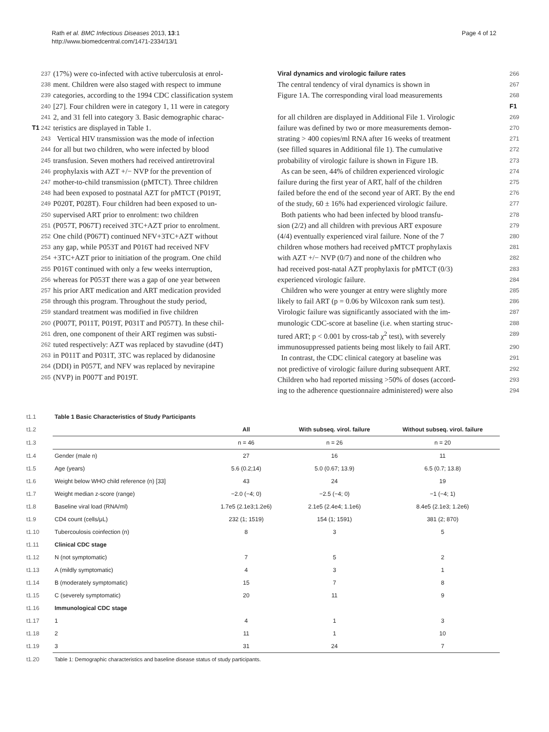Rath et al. BMC Infectious Diseases 2013, 13:1
http://www.biomedcentral.com/1471-2334/13/1
Page 4 of 12
237 (17%) were co-infected with active tuberculosis at enrol-
238 ment. Children were also staged with respect to immune
239 categories, according to the 1994 CDC classification system
240 [27]. Four children were in category 1, 11 were in category
241 2, and 31 fell into category 3. Basic demographic charac-
T1 242 teristics are displayed in Table 1.
243 Vertical HIV transmission was the mode of infection
244 for all but two children, who were infected by blood
245 transfusion. Seven mothers had received antiretroviral
246 prophylaxis with AZT +/− NVP for the prevention of
247 mother-to-child transmission (pMTCT). Three children
248 had been exposed to postnatal AZT for pMTCT (P019T,
249 P020T, P028T). Four children had been exposed to un-
250 supervised ART prior to enrolment: two children
251 (P057T, P067T) received 3TC+AZT prior to enrolment.
252 One child (P067T) continued NFV+3TC+AZT without
253 any gap, while P053T and P016T had received NFV
254 +3TC+AZT prior to initiation of the program. One child
255 P016T continued with only a few weeks interruption,
256 whereas for P053T there was a gap of one year between
257 his prior ART medication and ART medication provided
258 through this program. Throughout the study period,
259 standard treatment was modified in five children
260 (P007T, P011T, P019T, P031T and P057T). In these chil-
261 dren, one component of their ART regimen was substi-
262 tuted respectively: AZT was replaced by stavudine (d4T)
263 in P011T and P031T, 3TC was replaced by didanosine
264 (DDI) in P057T, and NFV was replaced by nevirapine
265 (NVP) in P007T and P019T.
Viral dynamics and virologic failure rates
266
The central tendency of viral dynamics is shown in 267
Figure 1A. The corresponding viral load measurements 268 F1
for all children are displayed in Additional File 1. Virologic 269
failure was defined by two or more measurements demon- 270
strating > 400 copies/ml RNA after 16 weeks of treatment 271
(see filled squares in Additional file 1). The cumulative 272
probability of virologic failure is shown in Figure 1B. 273
As can be seen, 44% of children experienced virologic 274
failure during the first year of ART, half of the children 275
failed before the end of the second year of ART. By the end 276
of the study, 60 ± 16% had experienced virologic failure. 277
Both patients who had been infected by blood transfu- 278
sion (2/2) and all children with previous ART exposure 279
(4/4) eventually experienced viral failure. None of the 7 280
children whose mothers had received pMTCT prophylaxis 281
with AZT +/− NVP (0/7) and none of the children who 282
had received post-natal AZT prophylaxis for pMTCT (0/3) 283
experienced virologic failure. 284
Children who were younger at entry were slightly more 285
likely to fail ART (p = 0.06 by Wilcoxon rank sum test). 286
Virologic failure was significantly associated with the im- 287
munologic CDC-score at baseline (i.e. when starting struc- 288
tured ART; p < 0.001 by cross-tab χ<sup>2</sup> test), with severely 289
immunosuppressed patients being most likely to fail ART. 290
In contrast, the CDC clinical category at baseline was 291
not predictive of virologic failure during subsequent ART. 292
Children who had reported missing >50% of doses (accord- 293
ing to the adherence questionnaire administered) were also 294
| t1.1 | Table 1 Basic Characteristics of Study Participants | | | |
| t1.2 | | All | With subseq. virol. failure | Without subseq. virol. failure |
| t1.3 | | n = 46 | n = 26 | n = 20 |
| t1.4 | Gender (male n) | 27 | 16 | 11 |
| t1.5 | Age (years) | 5.6 (0.2;14) | 5.0 (0.67; 13.9) | 6.5 (0.7; 13.8) |
| t1.6 | Weight below WHO child reference (n) [33] | 43 | 24 | 19 |
| t1.7 | Weight median z-score (range) | −2.0 (−4; 0) | −2.5 (−4; 0) | −1 (−4; 1) |
| t1.8 | Baseline viral load (RNA/ml) | 1.7e5 (2.1e3;1.2e6) | 2.1e5 (2.4e4; 1.1e6) | 8.4e5 (2.1e3; 1.2e6) |
| t1.9 | CD4 count (cells/μL) | 232 (1; 1519) | 154 (1; 1591) | 381 (2; 870) |
| t1.10 | Tubercoulosis coinfection (n) | 8 | 3 | 5 |
| t1.11 | Clinical CDC stage | | | |
| t1.12 | N (not symptomatic) | 7 | 5 | 2 |
| t1.13 | A (mildly symptomatic) | 4 | 3 | 1 |
| t1.14 | B (moderately symptomatic) | 15 | 7 | 8 |
| t1.15 | C (severely symptomatic) | 20 | 11 | 9 |
| t1.16 | Immunological CDC stage | | | |
| t1.17 | 1 | 4 | 1 | 3 |
| t1.18 | 2 | 11 | 1 | 10 |
| t1.19 | 3 | 31 | 24 | 7 |
| t1.20 | Table 1: Demographic characteristics and baseline disease status of study participants. | | | |